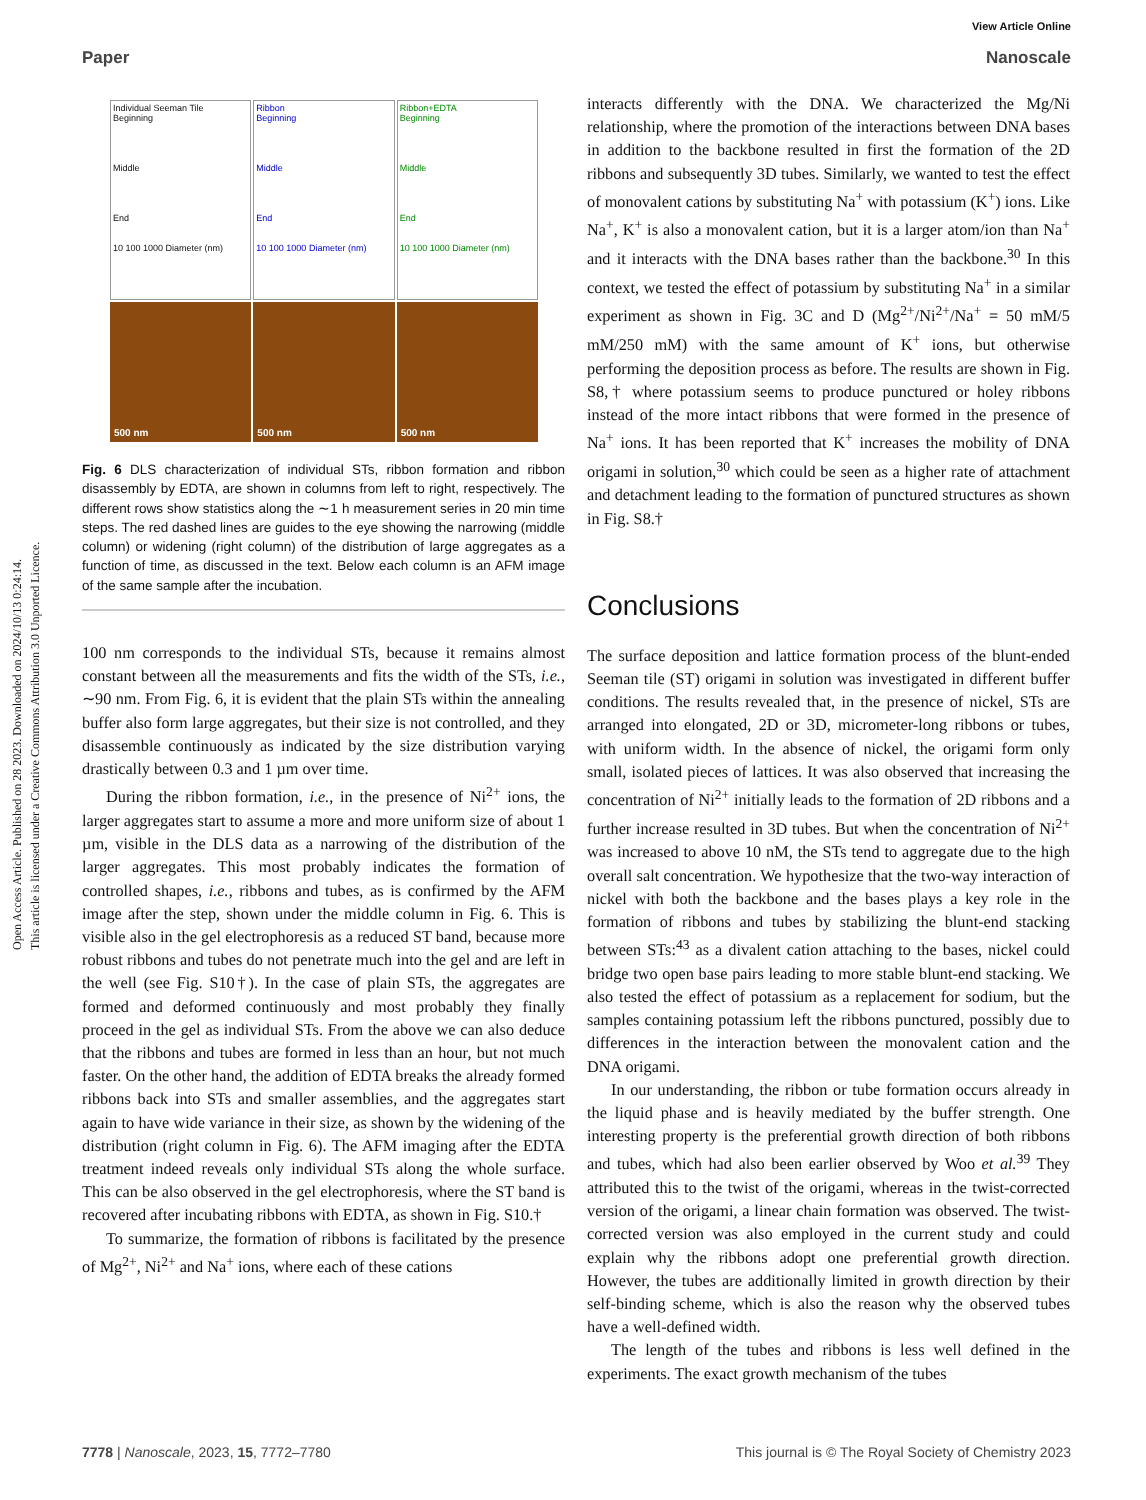Open Access Article. Published on 28 2023. Downloaded on 2024/10/13 0:24:14.
This article is licensed under a Creative Commons Attribution 3.0 Unported Licence.
View Article Online
Paper Nanoscale
Individual Seeman Tile
Beginning
Middle
End
10 100 1000 Diameter (nm)
Ribbon
Beginning
Middle
End
10 100 1000 Diameter (nm)
Ribbon+EDTA
Beginning
Middle
End
10 100 1000 Diameter (nm)
500 nm
500 nm
500 nm
Fig. 6 DLS characterization of individual STs, ribbon formation and ribbon disassembly by EDTA, are shown in columns from left to right, respectively. The different rows show statistics along the ∼1 h measurement series in 20 min time steps. The red dashed lines are guides to the eye showing the narrowing (middle column) or widening (right column) of the distribution of large aggregates as a function of time, as discussed in the text. Below each column is an AFM image of the same sample after the incubation.
100 nm corresponds to the individual STs, because it remains almost constant between all the measurements and fits the width of the STs, i.e., ∼90 nm. From Fig. 6, it is evident that the plain STs within the annealing buffer also form large aggregates, but their size is not controlled, and they disassemble continuously as indicated by the size distribution varying drastically between 0.3 and 1 µm over time.
During the ribbon formation, i.e., in the presence of Ni<sup>2+</sup> ions, the larger aggregates start to assume a more and more uniform size of about 1 µm, visible in the DLS data as a narrowing of the distribution of the larger aggregates. This most probably indicates the formation of controlled shapes, i.e., ribbons and tubes, as is confirmed by the AFM image after the step, shown under the middle column in Fig. 6. This is visible also in the gel electrophoresis as a reduced ST band, because more robust ribbons and tubes do not penetrate much into the gel and are left in the well (see Fig. S10†). In the case of plain STs, the aggregates are formed and deformed continuously and most probably they finally proceed in the gel as individual STs. From the above we can also deduce that the ribbons and tubes are formed in less than an hour, but not much faster. On the other hand, the addition of EDTA breaks the already formed ribbons back into STs and smaller assemblies, and the aggregates start again to have wide variance in their size, as shown by the widening of the distribution (right column in Fig. 6). The AFM imaging after the EDTA treatment indeed reveals only individual STs along the whole surface. This can be also observed in the gel electrophoresis, where the ST band is recovered after incubating ribbons with EDTA, as shown in Fig. S10.†
To summarize, the formation of ribbons is facilitated by the presence of Mg<sup>2+</sup>, Ni<sup>2+</sup> and Na<sup>+</sup> ions, where each of these cations
interacts differently with the DNA. We characterized the Mg/Ni relationship, where the promotion of the interactions between DNA bases in addition to the backbone resulted in first the formation of the 2D ribbons and subsequently 3D tubes. Similarly, we wanted to test the effect of monovalent cations by substituting Na<sup>+</sup> with potassium (K<sup>+</sup>) ions. Like Na<sup>+</sup>, K<sup>+</sup> is also a monovalent cation, but it is a larger atom/ion than Na<sup>+</sup> and it interacts with the DNA bases rather than the backbone.<sup>30</sup> In this context, we tested the effect of potassium by substituting Na<sup>+</sup> in a similar experiment as shown in Fig. 3C and D (Mg<sup>2+</sup>/Ni<sup>2+</sup>/Na<sup>+</sup> = 50 mM/5 mM/250 mM) with the same amount of K<sup>+</sup> ions, but otherwise performing the deposition process as before. The results are shown in Fig. S8,† where potassium seems to produce punctured or holey ribbons instead of the more intact ribbons that were formed in the presence of Na<sup>+</sup> ions. It has been reported that K<sup>+</sup> increases the mobility of DNA origami in solution,<sup>30</sup> which could be seen as a higher rate of attachment and detachment leading to the formation of punctured structures as shown in Fig. S8.†
Conclusions
The surface deposition and lattice formation process of the blunt-ended Seeman tile (ST) origami in solution was investigated in different buffer conditions. The results revealed that, in the presence of nickel, STs are arranged into elongated, 2D or 3D, micrometer-long ribbons or tubes, with uniform width. In the absence of nickel, the origami form only small, isolated pieces of lattices. It was also observed that increasing the concentration of Ni<sup>2+</sup> initially leads to the formation of 2D ribbons and a further increase resulted in 3D tubes. But when the concentration of Ni<sup>2+</sup> was increased to above 10 nM, the STs tend to aggregate due to the high overall salt concentration. We hypothesize that the two-way interaction of nickel with both the backbone and the bases plays a key role in the formation of ribbons and tubes by stabilizing the blunt-end stacking between STs:<sup>43</sup> as a divalent cation attaching to the bases, nickel could bridge two open base pairs leading to more stable blunt-end stacking. We also tested the effect of potassium as a replacement for sodium, but the samples containing potassium left the ribbons punctured, possibly due to differences in the interaction between the monovalent cation and the DNA origami.
In our understanding, the ribbon or tube formation occurs already in the liquid phase and is heavily mediated by the buffer strength. One interesting property is the preferential growth direction of both ribbons and tubes, which had also been earlier observed by Woo et al.<sup>39</sup> They attributed this to the twist of the origami, whereas in the twist-corrected version of the origami, a linear chain formation was observed. The twist-corrected version was also employed in the current study and could explain why the ribbons adopt one preferential growth direction. However, the tubes are additionally limited in growth direction by their self-binding scheme, which is also the reason why the observed tubes have a well-defined width.
The length of the tubes and ribbons is less well defined in the experiments. The exact growth mechanism of the tubes
7778 | Nanoscale, 2023, 15, 7772–7780 This journal is © The Royal Society of Chemistry 2023